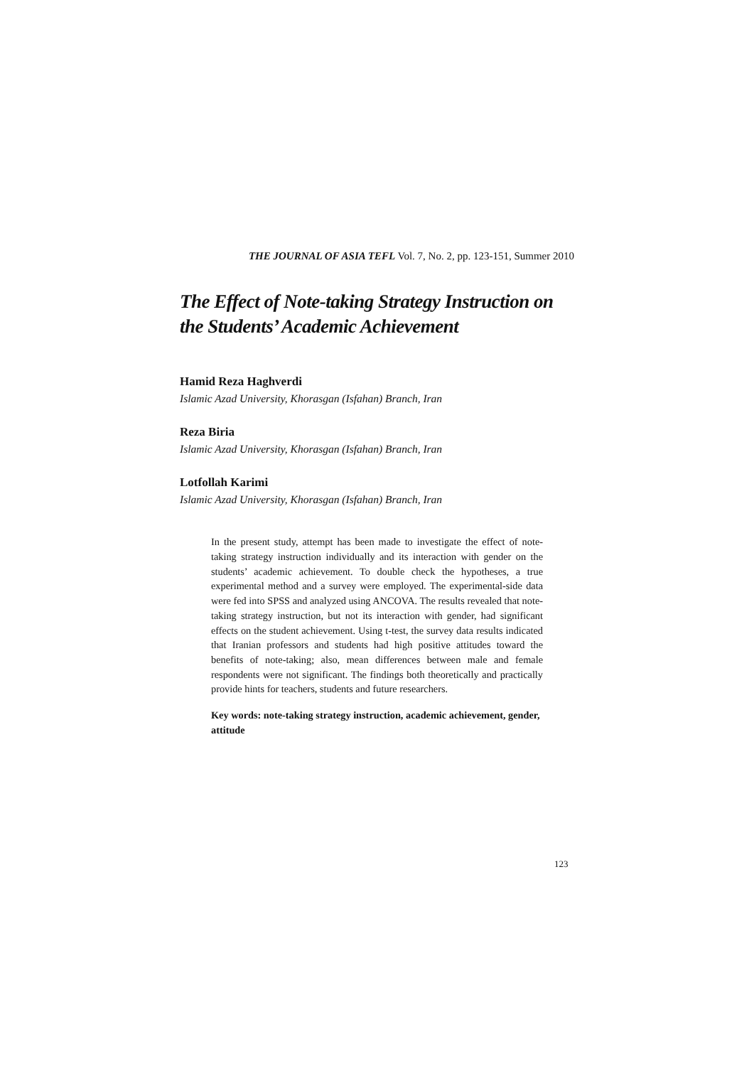THE JOURNAL OF ASIA TEFL Vol. 7, No. 2, pp. 123-151, Summer 2010
The Effect of Note-taking Strategy Instruction on the Students’ Academic Achievement
Hamid Reza Haghverdi
Islamic Azad University, Khorasgan (Isfahan) Branch, Iran
Reza Biria
Islamic Azad University, Khorasgan (Isfahan) Branch, Iran
Lotfollah Karimi
Islamic Azad University, Khorasgan (Isfahan) Branch, Iran
In the present study, attempt has been made to investigate the effect of note-taking strategy instruction individually and its interaction with gender on the students’ academic achievement. To double check the hypotheses, a true experimental method and a survey were employed. The experimental-side data were fed into SPSS and analyzed using ANCOVA. The results revealed that note-taking strategy instruction, but not its interaction with gender, had significant effects on the student achievement. Using t-test, the survey data results indicated that Iranian professors and students had high positive attitudes toward the benefits of note-taking; also, mean differences between male and female respondents were not significant. The findings both theoretically and practically provide hints for teachers, students and future researchers.
Key words: note-taking strategy instruction, academic achievement, gender, attitude
123